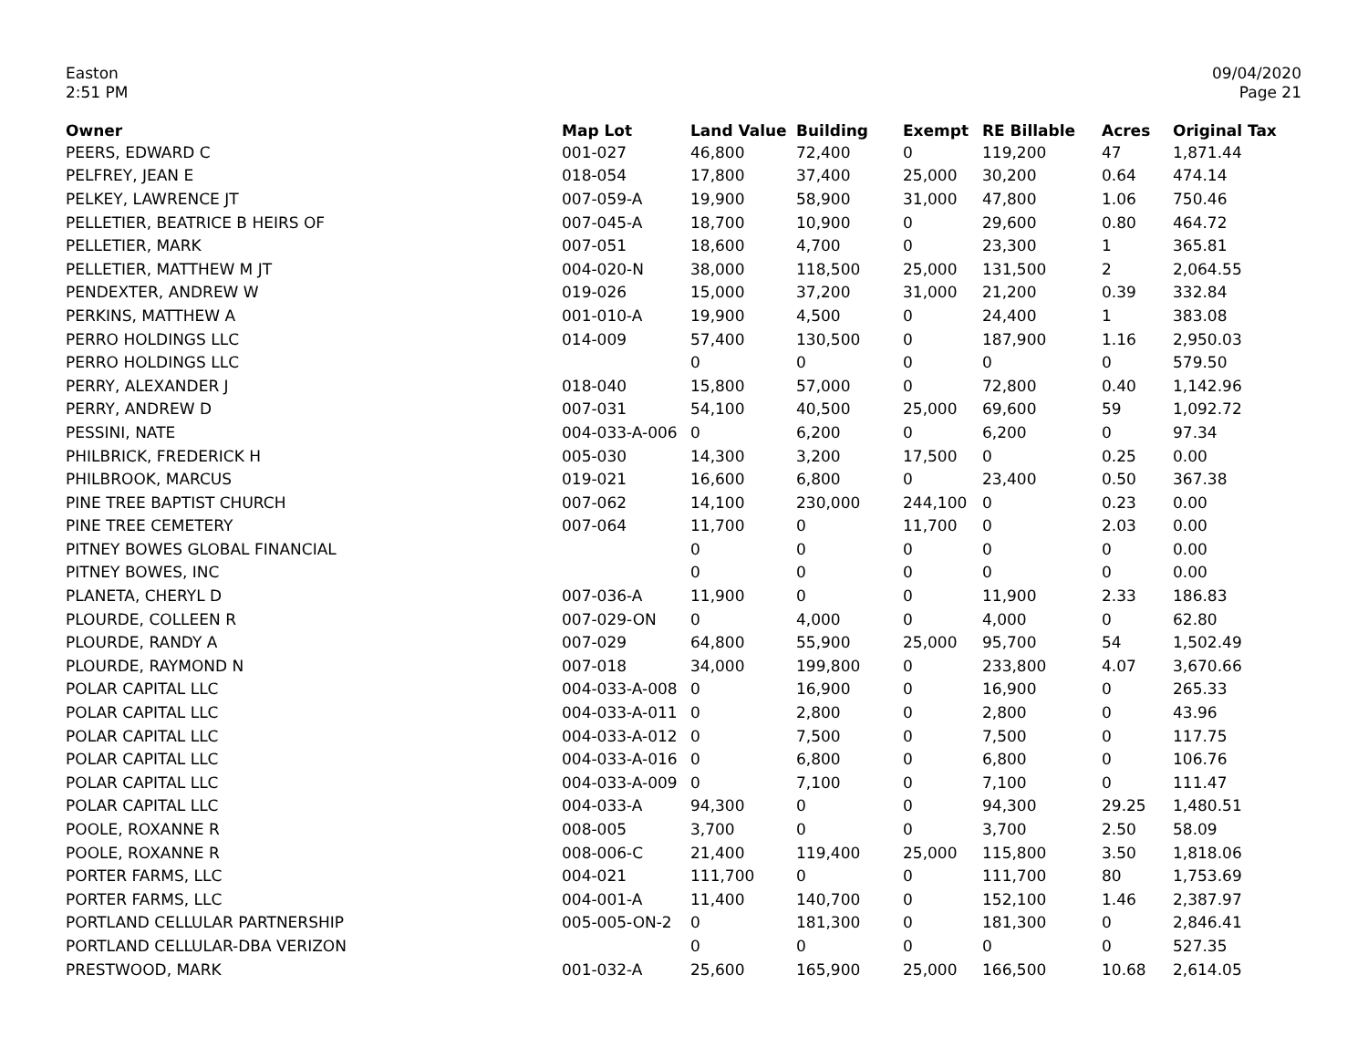Easton
2:51 PM
09/04/2020
Page 21
| Owner | Map Lot | Land Value | Building | Exempt | RE Billable | Acres | Original Tax |
| --- | --- | --- | --- | --- | --- | --- | --- |
| PEERS, EDWARD C | 001-027 | 46,800 | 72,400 | 0 | 119,200 | 47 | 1,871.44 |
| PELFREY, JEAN E | 018-054 | 17,800 | 37,400 | 25,000 | 30,200 | 0.64 | 474.14 |
| PELKEY, LAWRENCE JT | 007-059-A | 19,900 | 58,900 | 31,000 | 47,800 | 1.06 | 750.46 |
| PELLETIER, BEATRICE B HEIRS OF | 007-045-A | 18,700 | 10,900 | 0 | 29,600 | 0.80 | 464.72 |
| PELLETIER, MARK | 007-051 | 18,600 | 4,700 | 0 | 23,300 | 1 | 365.81 |
| PELLETIER, MATTHEW M JT | 004-020-N | 38,000 | 118,500 | 25,000 | 131,500 | 2 | 2,064.55 |
| PENDEXTER, ANDREW W | 019-026 | 15,000 | 37,200 | 31,000 | 21,200 | 0.39 | 332.84 |
| PERKINS, MATTHEW A | 001-010-A | 19,900 | 4,500 | 0 | 24,400 | 1 | 383.08 |
| PERRO HOLDINGS LLC | 014-009 | 57,400 | 130,500 | 0 | 187,900 | 1.16 | 2,950.03 |
| PERRO HOLDINGS LLC | | 0 | 0 | 0 | 0 | 0 | 579.50 |
| PERRY, ALEXANDER J | 018-040 | 15,800 | 57,000 | 0 | 72,800 | 0.40 | 1,142.96 |
| PERRY, ANDREW D | 007-031 | 54,100 | 40,500 | 25,000 | 69,600 | 59 | 1,092.72 |
| PESSINI, NATE | 004-033-A-006 | 0 | 6,200 | 0 | 6,200 | 0 | 97.34 |
| PHILBRICK, FREDERICK H | 005-030 | 14,300 | 3,200 | 17,500 | 0 | 0.25 | 0.00 |
| PHILBROOK, MARCUS | 019-021 | 16,600 | 6,800 | 0 | 23,400 | 0.50 | 367.38 |
| PINE TREE BAPTIST CHURCH | 007-062 | 14,100 | 230,000 | 244,100 | 0 | 0.23 | 0.00 |
| PINE TREE CEMETERY | 007-064 | 11,700 | 0 | 11,700 | 0 | 2.03 | 0.00 |
| PITNEY BOWES GLOBAL FINANCIAL | | 0 | 0 | 0 | 0 | 0 | 0.00 |
| PITNEY BOWES, INC | | 0 | 0 | 0 | 0 | 0 | 0.00 |
| PLANETA, CHERYL D | 007-036-A | 11,900 | 0 | 0 | 11,900 | 2.33 | 186.83 |
| PLOURDE, COLLEEN R | 007-029-ON | 0 | 4,000 | 0 | 4,000 | 0 | 62.80 |
| PLOURDE, RANDY A | 007-029 | 64,800 | 55,900 | 25,000 | 95,700 | 54 | 1,502.49 |
| PLOURDE, RAYMOND N | 007-018 | 34,000 | 199,800 | 0 | 233,800 | 4.07 | 3,670.66 |
| POLAR CAPITAL LLC | 004-033-A-008 | 0 | 16,900 | 0 | 16,900 | 0 | 265.33 |
| POLAR CAPITAL LLC | 004-033-A-011 | 0 | 2,800 | 0 | 2,800 | 0 | 43.96 |
| POLAR CAPITAL LLC | 004-033-A-012 | 0 | 7,500 | 0 | 7,500 | 0 | 117.75 |
| POLAR CAPITAL LLC | 004-033-A-016 | 0 | 6,800 | 0 | 6,800 | 0 | 106.76 |
| POLAR CAPITAL LLC | 004-033-A-009 | 0 | 7,100 | 0 | 7,100 | 0 | 111.47 |
| POLAR CAPITAL LLC | 004-033-A | 94,300 | 0 | 0 | 94,300 | 29.25 | 1,480.51 |
| POOLE, ROXANNE R | 008-005 | 3,700 | 0 | 0 | 3,700 | 2.50 | 58.09 |
| POOLE, ROXANNE R | 008-006-C | 21,400 | 119,400 | 25,000 | 115,800 | 3.50 | 1,818.06 |
| PORTER FARMS, LLC | 004-021 | 111,700 | 0 | 0 | 111,700 | 80 | 1,753.69 |
| PORTER FARMS, LLC | 004-001-A | 11,400 | 140,700 | 0 | 152,100 | 1.46 | 2,387.97 |
| PORTLAND CELLULAR PARTNERSHIP | 005-005-ON-2 | 0 | 181,300 | 0 | 181,300 | 0 | 2,846.41 |
| PORTLAND CELLULAR-DBA VERIZON | | 0 | 0 | 0 | 0 | 0 | 527.35 |
| PRESTWOOD, MARK | 001-032-A | 25,600 | 165,900 | 25,000 | 166,500 | 10.68 | 2,614.05 |